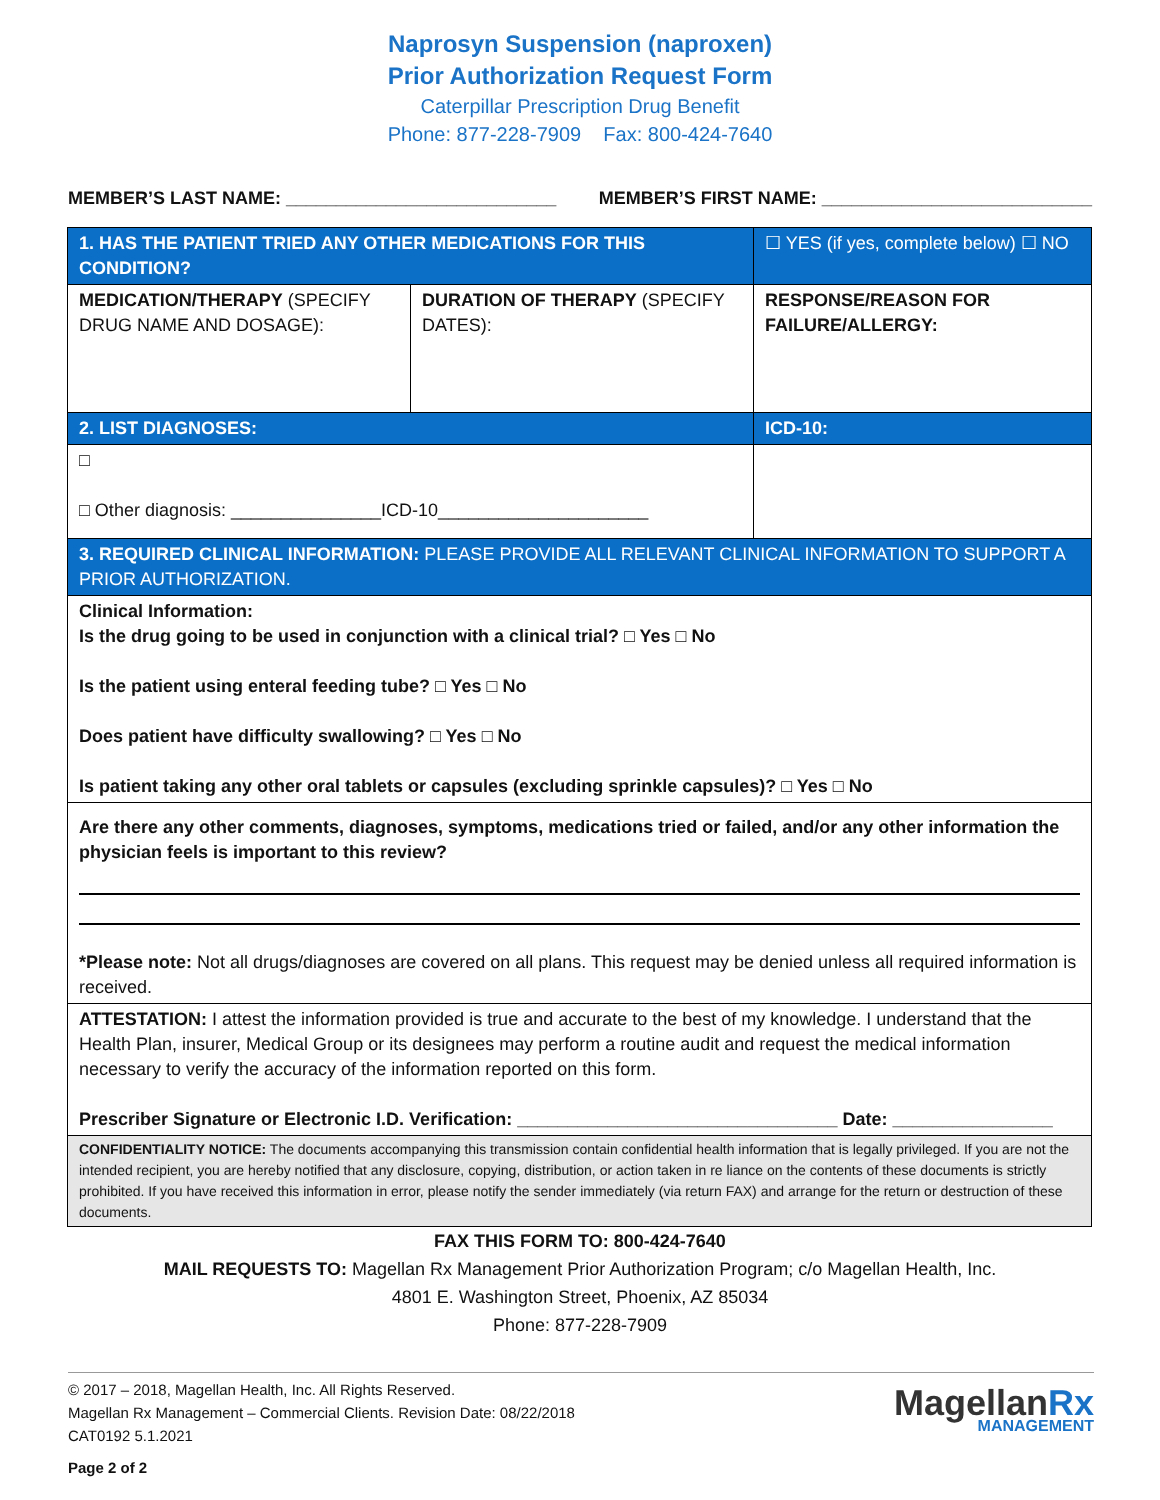Naprosyn Suspension (naproxen)
Prior Authorization Request Form
Caterpillar Prescription Drug Benefit
Phone: 877-228-7909 Fax: 800-424-7640
MEMBER’S LAST NAME: ___________________________ MEMBER’S FIRST NAME: ___________________________
| 1. HAS THE PATIENT TRIED ANY OTHER MEDICATIONS FOR THIS CONDITION? | | ☐ YES (if yes, complete below) ☐ NO |
| MEDICATION/THERAPY (SPECIFY DRUG NAME AND DOSAGE): | DURATION OF THERAPY (SPECIFY DATES): | RESPONSE/REASON FOR FAILURE/ALLERGY: |
| 2. LIST DIAGNOSES: | | ICD-10: |
| □ □ Other diagnosis: _______________ICD-10_____________________ | | |
| 3. REQUIRED CLINICAL INFORMATION: PLEASE PROVIDE ALL RELEVANT CLINICAL INFORMATION TO SUPPORT A PRIOR AUTHORIZATION. | | |
| Clinical Information: Is the drug going to be used in conjunction with a clinical trial? □ Yes □ No Is the patient using enteral feeding tube? □ Yes □ No Does patient have difficulty swallowing? □ Yes □ No Is patient taking any other oral tablets or capsules (excluding sprinkle capsules)? □ Yes □ No | | |
| Are there any other comments, diagnoses, symptoms, medications tried or failed, and/or any other information the physician feels is important to this review? *Please note: Not all drugs/diagnoses are covered on all plans. This request may be denied unless all required information is received. | | |
| ATTESTATION: I attest the information provided is true and accurate to the best of my knowledge. I understand that the Health Plan, insurer, Medical Group or its designees may perform a routine audit and request the medical information necessary to verify the accuracy of the information reported on this form. Prescriber Signature or Electronic I.D. Verification: ________________________________ Date: ________________ | | |
| CONFIDENTIALITY NOTICE: The documents accompanying this transmission contain confidential health information that is legally privileged. If you are not the intended recipient, you are hereby notified that any disclosure, copying, distribution, or action taken in re liance on the contents of these documents is strictly prohibited. If you have received this information in error, please notify the sender immediately (via return FAX) and arrange for the return or destruction of these documents. | | |
FAX THIS FORM TO: 800-424-7640
MAIL REQUESTS TO: Magellan Rx Management Prior Authorization Program; c/o Magellan Health, Inc.
4801 E. Washington Street, Phoenix, AZ 85034
Phone: 877-228-7909
© 2017 – 2018, Magellan Health, Inc. All Rights Reserved.
Magellan Rx Management – Commercial Clients. Revision Date: 08/22/2018
CAT0192 5.1.2021
Page 2 of 2
MagellanRx
MANAGEMENT